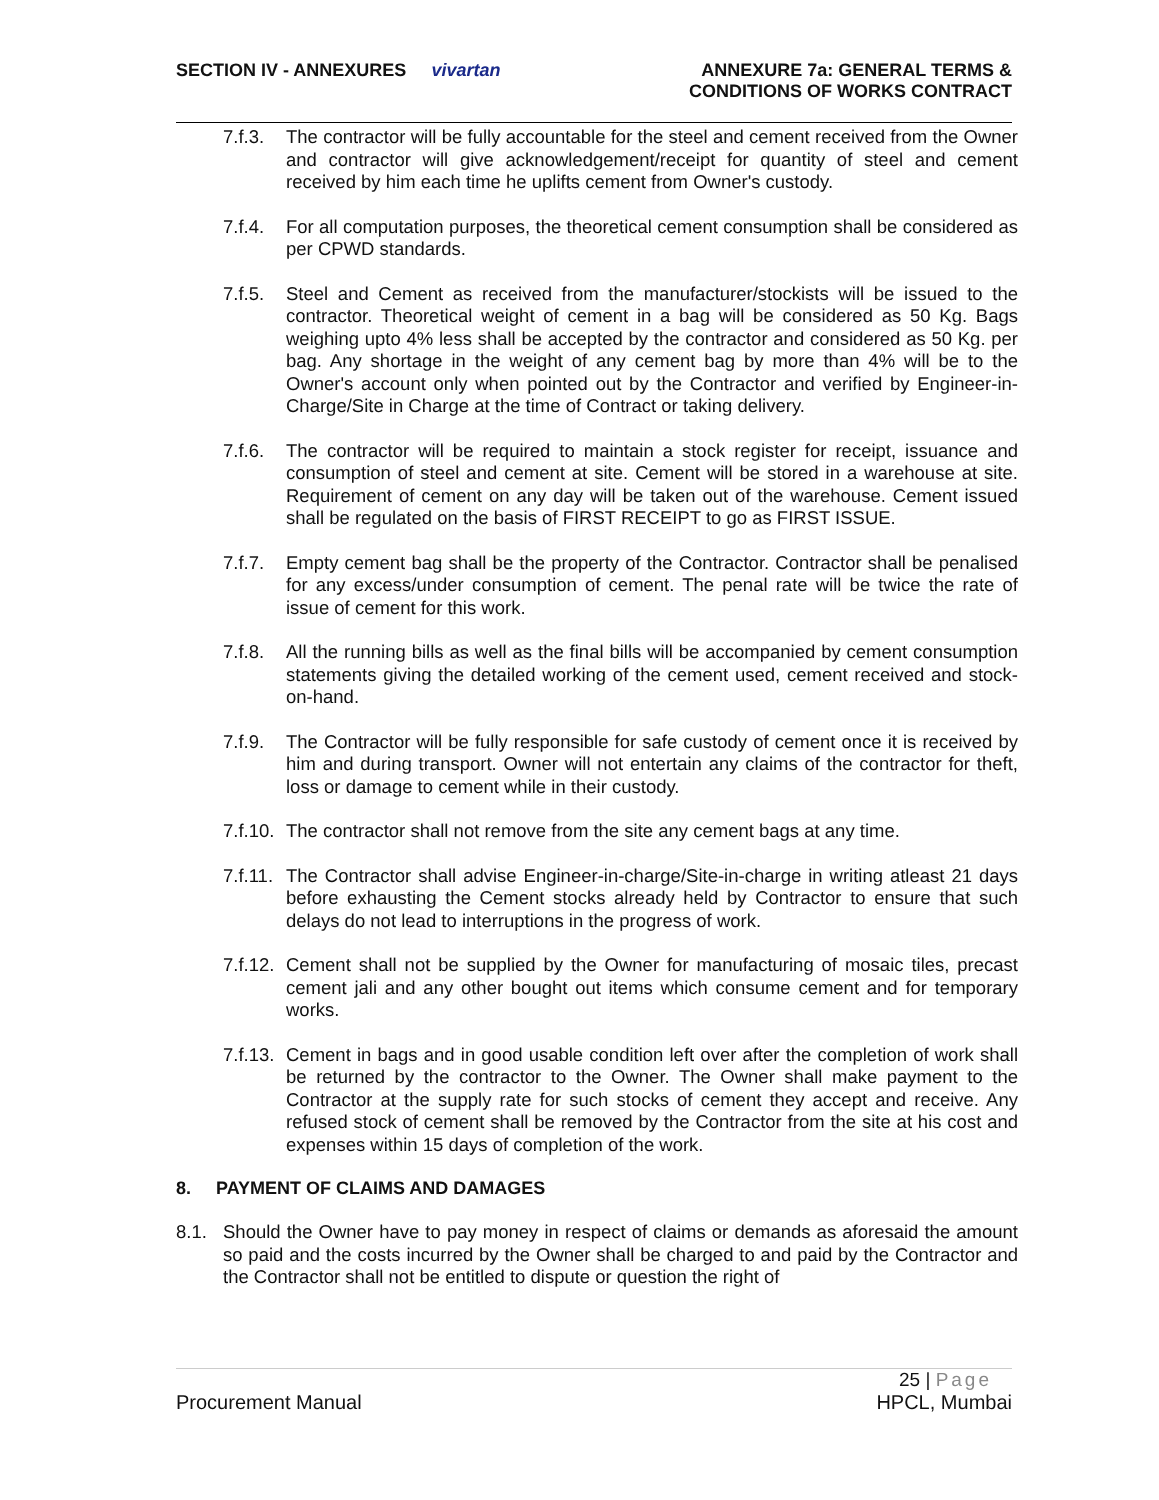SECTION IV - ANNEXURES vivartan
ANNEXURE 7a: GENERAL TERMS &
CONDITIONS OF WORKS CONTRACT
7.f.3.
The contractor will be fully accountable for the steel and cement received from the Owner and contractor will give acknowledgement/receipt for quantity of steel and cement received by him each time he uplifts cement from Owner's custody.
7.f.4.
For all computation purposes, the theoretical cement consumption shall be considered as per CPWD standards.
7.f.5.
Steel and Cement as received from the manufacturer/stockists will be issued to the contractor. Theoretical weight of cement in a bag will be considered as 50 Kg. Bags weighing upto 4% less shall be accepted by the contractor and considered as 50 Kg. per bag. Any shortage in the weight of any cement bag by more than 4% will be to the Owner's account only when pointed out by the Contractor and verified by Engineer-in-Charge/Site in Charge at the time of Contract or taking delivery.
7.f.6.
The contractor will be required to maintain a stock register for receipt, issuance and consumption of steel and cement at site. Cement will be stored in a warehouse at site. Requirement of cement on any day will be taken out of the warehouse. Cement issued shall be regulated on the basis of FIRST RECEIPT to go as FIRST ISSUE.
7.f.7.
Empty cement bag shall be the property of the Contractor. Contractor shall be penalised for any excess/under consumption of cement. The penal rate will be twice the rate of issue of cement for this work.
7.f.8.
All the running bills as well as the final bills will be accompanied by cement consumption statements giving the detailed working of the cement used, cement received and stock-on-hand.
7.f.9.
The Contractor will be fully responsible for safe custody of cement once it is received by him and during transport. Owner will not entertain any claims of the contractor for theft, loss or damage to cement while in their custody.
7.f.10.
The contractor shall not remove from the site any cement bags at any time.
7.f.11.
The Contractor shall advise Engineer-in-charge/Site-in-charge in writing atleast 21 days before exhausting the Cement stocks already held by Contractor to ensure that such delays do not lead to interruptions in the progress of work.
7.f.12.
Cement shall not be supplied by the Owner for manufacturing of mosaic tiles, precast cement jali and any other bought out items which consume cement and for temporary works.
7.f.13.
Cement in bags and in good usable condition left over after the completion of work shall be returned by the contractor to the Owner. The Owner shall make payment to the Contractor at the supply rate for such stocks of cement they accept and receive. Any refused stock of cement shall be removed by the Contractor from the site at his cost and expenses within 15 days of completion of the work.
8. PAYMENT OF CLAIMS AND DAMAGES
8.1. Should the Owner have to pay money in respect of claims or demands as aforesaid the amount so paid and the costs incurred by the Owner shall be charged to and paid by the Contractor and the Contractor shall not be entitled to dispute or question the right of
25 | Page
Procurement Manual HPCL, Mumbai